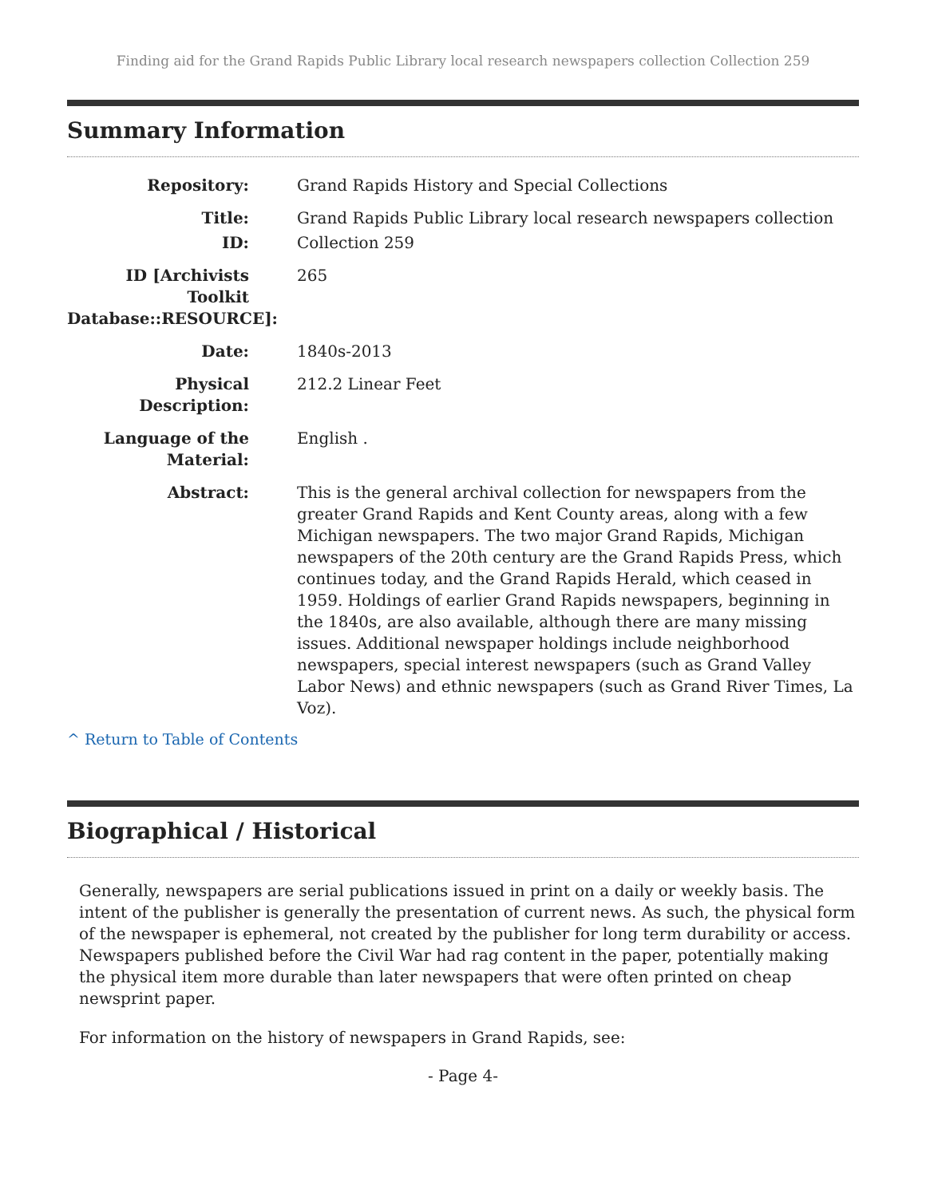Finding aid for the Grand Rapids Public Library local research newspapers collection Collection 259
Summary Information
Repository:
Grand Rapids History and Special Collections
Title:
Grand Rapids Public Library local research newspapers collection
ID:
Collection 259
ID [Archivists Toolkit Database::RESOURCE]:
265
Date:
1840s-2013
Physical Description:
212.2 Linear Feet
Language of the Material:
English .
Abstract:
This is the general archival collection for newspapers from the greater Grand Rapids and Kent County areas, along with a few Michigan newspapers. The two major Grand Rapids, Michigan newspapers of the 20th century are the Grand Rapids Press, which continues today, and the Grand Rapids Herald, which ceased in 1959. Holdings of earlier Grand Rapids newspapers, beginning in the 1840s, are also available, although there are many missing issues. Additional newspaper holdings include neighborhood newspapers, special interest newspapers (such as Grand Valley Labor News) and ethnic newspapers (such as Grand River Times, La Voz).
^ Return to Table of Contents
Biographical / Historical
Generally, newspapers are serial publications issued in print on a daily or weekly basis. The intent of the publisher is generally the presentation of current news. As such, the physical form of the newspaper is ephemeral, not created by the publisher for long term durability or access. Newspapers published before the Civil War had rag content in the paper, potentially making the physical item more durable than later newspapers that were often printed on cheap newsprint paper.
For information on the history of newspapers in Grand Rapids, see:
- Page 4-